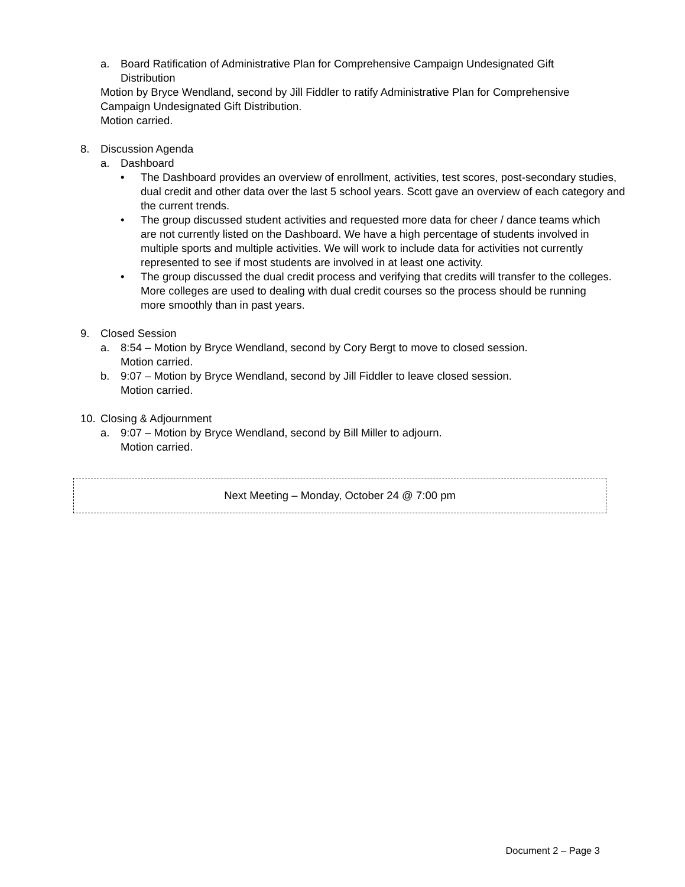a. Board Ratification of Administrative Plan for Comprehensive Campaign Undesignated Gift Distribution
Motion by Bryce Wendland, second by Jill Fiddler to ratify Administrative Plan for Comprehensive Campaign Undesignated Gift Distribution.
Motion carried.
8. Discussion Agenda
a. Dashboard
• The Dashboard provides an overview of enrollment, activities, test scores, post-secondary studies, dual credit and other data over the last 5 school years. Scott gave an overview of each category and the current trends.
• The group discussed student activities and requested more data for cheer / dance teams which are not currently listed on the Dashboard. We have a high percentage of students involved in multiple sports and multiple activities. We will work to include data for activities not currently represented to see if most students are involved in at least one activity.
• The group discussed the dual credit process and verifying that credits will transfer to the colleges. More colleges are used to dealing with dual credit courses so the process should be running more smoothly than in past years.
9. Closed Session
a. 8:54 – Motion by Bryce Wendland, second by Cory Bergt to move to closed session.
Motion carried.
b. 9:07 – Motion by Bryce Wendland, second by Jill Fiddler to leave closed session.
Motion carried.
10. Closing & Adjournment
a. 9:07 – Motion by Bryce Wendland, second by Bill Miller to adjourn.
Motion carried.
Next Meeting – Monday, October 24 @ 7:00 pm
Document 2 – Page 3